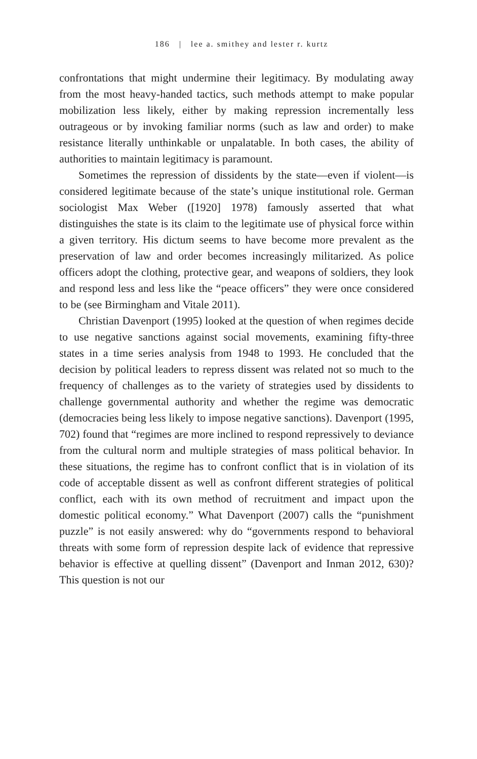186 | lee a. smithey and lester r. kurtz
confrontations that might undermine their legitimacy. By modulating away from the most heavy-handed tactics, such methods attempt to make popular mobilization less likely, either by making repression incrementally less outrageous or by invoking familiar norms (such as law and order) to make resistance literally unthinkable or unpalatable. In both cases, the ability of authorities to maintain legitimacy is paramount.
Sometimes the repression of dissidents by the state—even if violent—is considered legitimate because of the state’s unique institutional role. German sociologist Max Weber ([1920] 1978) famously asserted that what distinguishes the state is its claim to the legitimate use of physical force within a given territory. His dictum seems to have become more prevalent as the preservation of law and order becomes increasingly militarized. As police officers adopt the clothing, protective gear, and weapons of soldiers, they look and respond less and less like the “peace officers” they were once considered to be (see Birmingham and Vitale 2011).
Christian Davenport (1995) looked at the question of when regimes decide to use negative sanctions against social movements, examining fifty-three states in a time series analysis from 1948 to 1993. He concluded that the decision by political leaders to repress dissent was related not so much to the frequency of challenges as to the variety of strategies used by dissidents to challenge governmental authority and whether the regime was democratic (democracies being less likely to impose negative sanctions). Davenport (1995, 702) found that “regimes are more inclined to respond repressively to deviance from the cultural norm and multiple strategies of mass political behavior. In these situations, the regime has to confront conflict that is in violation of its code of acceptable dissent as well as confront different strategies of political conflict, each with its own method of recruitment and impact upon the domestic political economy.” What Davenport (2007) calls the “punishment puzzle” is not easily answered: why do “governments respond to behavioral threats with some form of repression despite lack of evidence that repressive behavior is effective at quelling dissent” (Davenport and Inman 2012, 630)? This question is not our